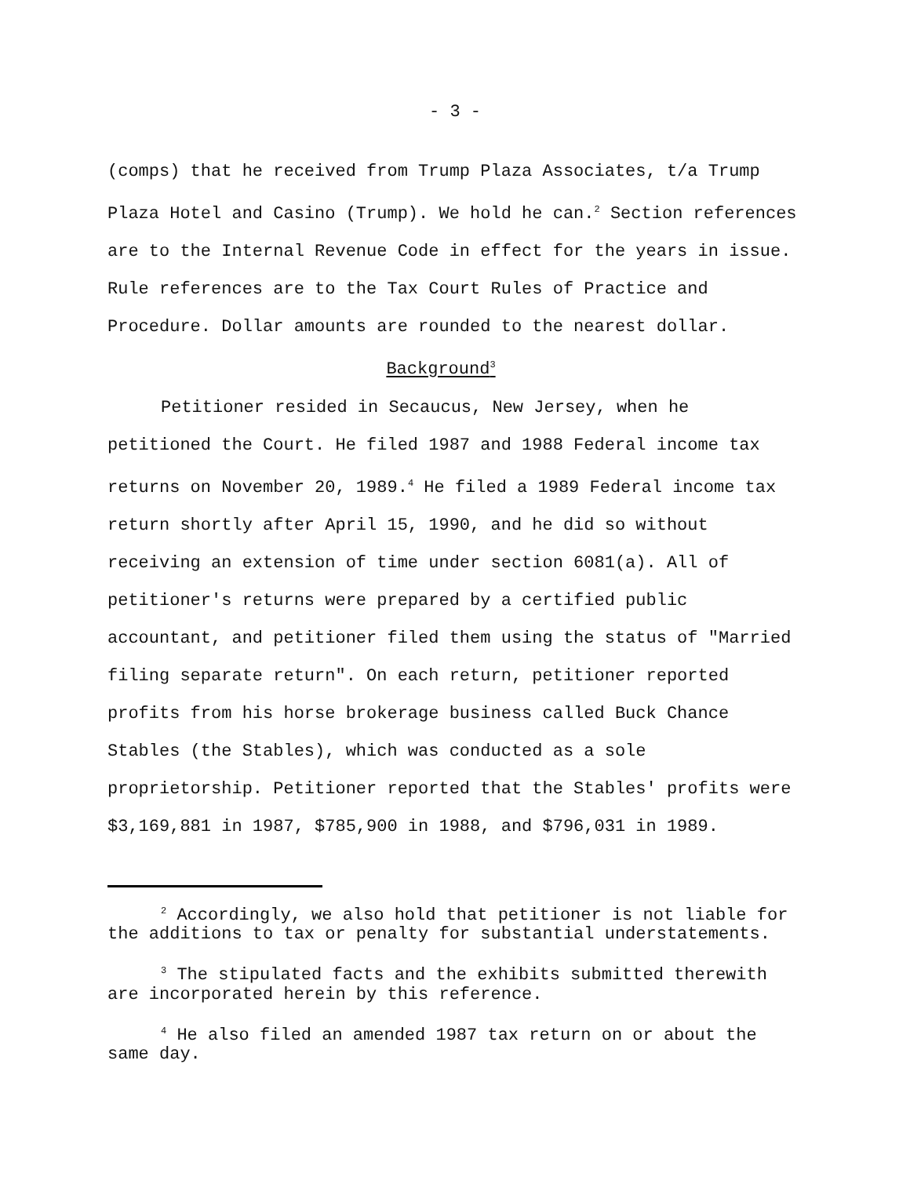- 3 -
(comps) that he received from Trump Plaza Associates, t/a Trump Plaza Hotel and Casino (Trump). We hold he can.<sup>2</sup> Section references are to the Internal Revenue Code in effect for the years in issue. Rule references are to the Tax Court Rules of Practice and Procedure. Dollar amounts are rounded to the nearest dollar.
Background<sup>3</sup>
Petitioner resided in Secaucus, New Jersey, when he petitioned the Court. He filed 1987 and 1988 Federal income tax returns on November 20, 1989.<sup>4</sup> He filed a 1989 Federal income tax return shortly after April 15, 1990, and he did so without receiving an extension of time under section 6081(a). All of petitioner's returns were prepared by a certified public accountant, and petitioner filed them using the status of "Married filing separate return". On each return, petitioner reported profits from his horse brokerage business called Buck Chance Stables (the Stables), which was conducted as a sole proprietorship. Petitioner reported that the Stables' profits were $3,169,881 in 1987, $785,900 in 1988, and $796,031 in 1989.
<sup>2</sup> Accordingly, we also hold that petitioner is not liable for the additions to tax or penalty for substantial understatements.
<sup>3</sup> The stipulated facts and the exhibits submitted therewith are incorporated herein by this reference.
<sup>4</sup> He also filed an amended 1987 tax return on or about the same day.